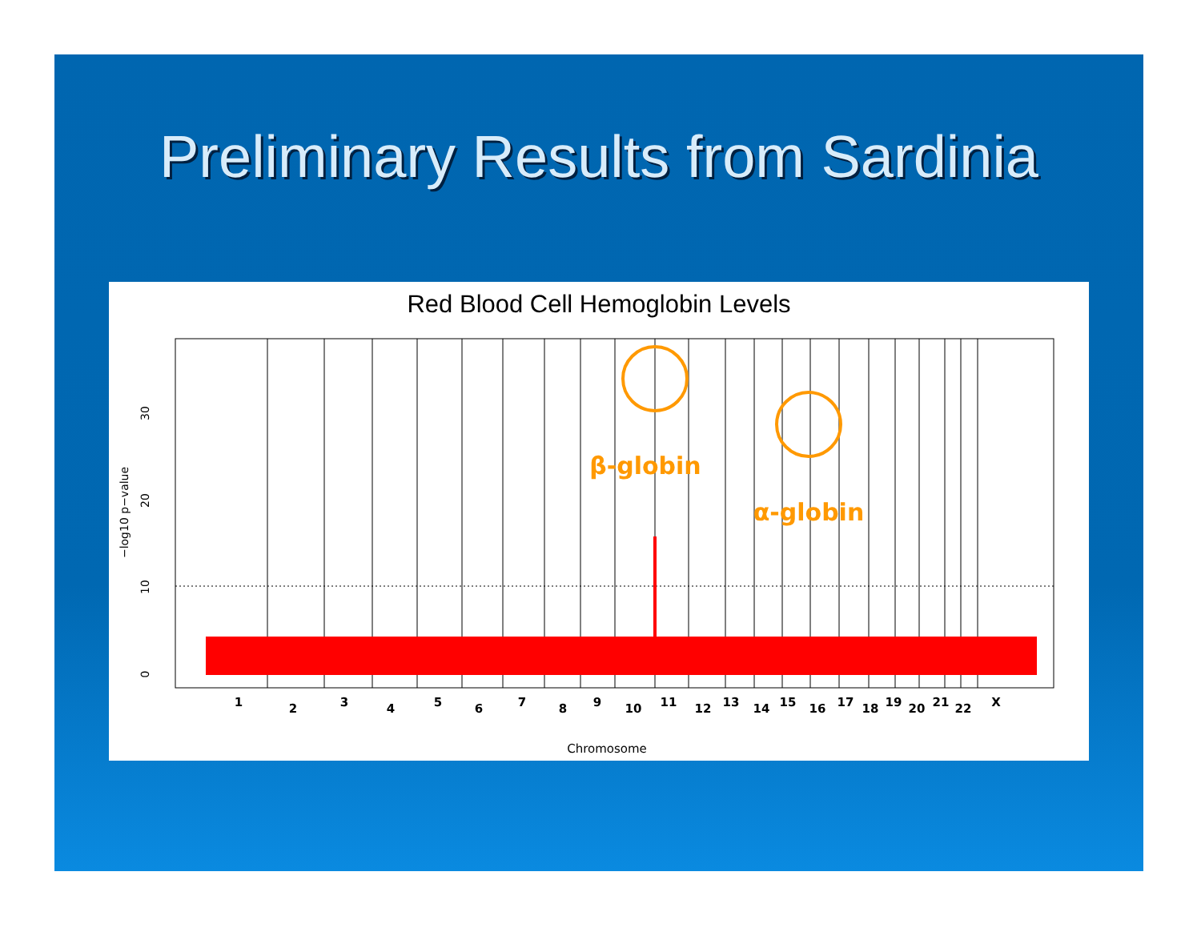Preliminary Results from Sardinia
Red Blood Cell Hemoglobin Levels
β-globin
α-globin
0
10
20
30
−log10 p−value
1
2
3
4
5
6
7
8
9
10
11
12
13
14
15
16
17
18
19
20
21
22
X
Chromosome